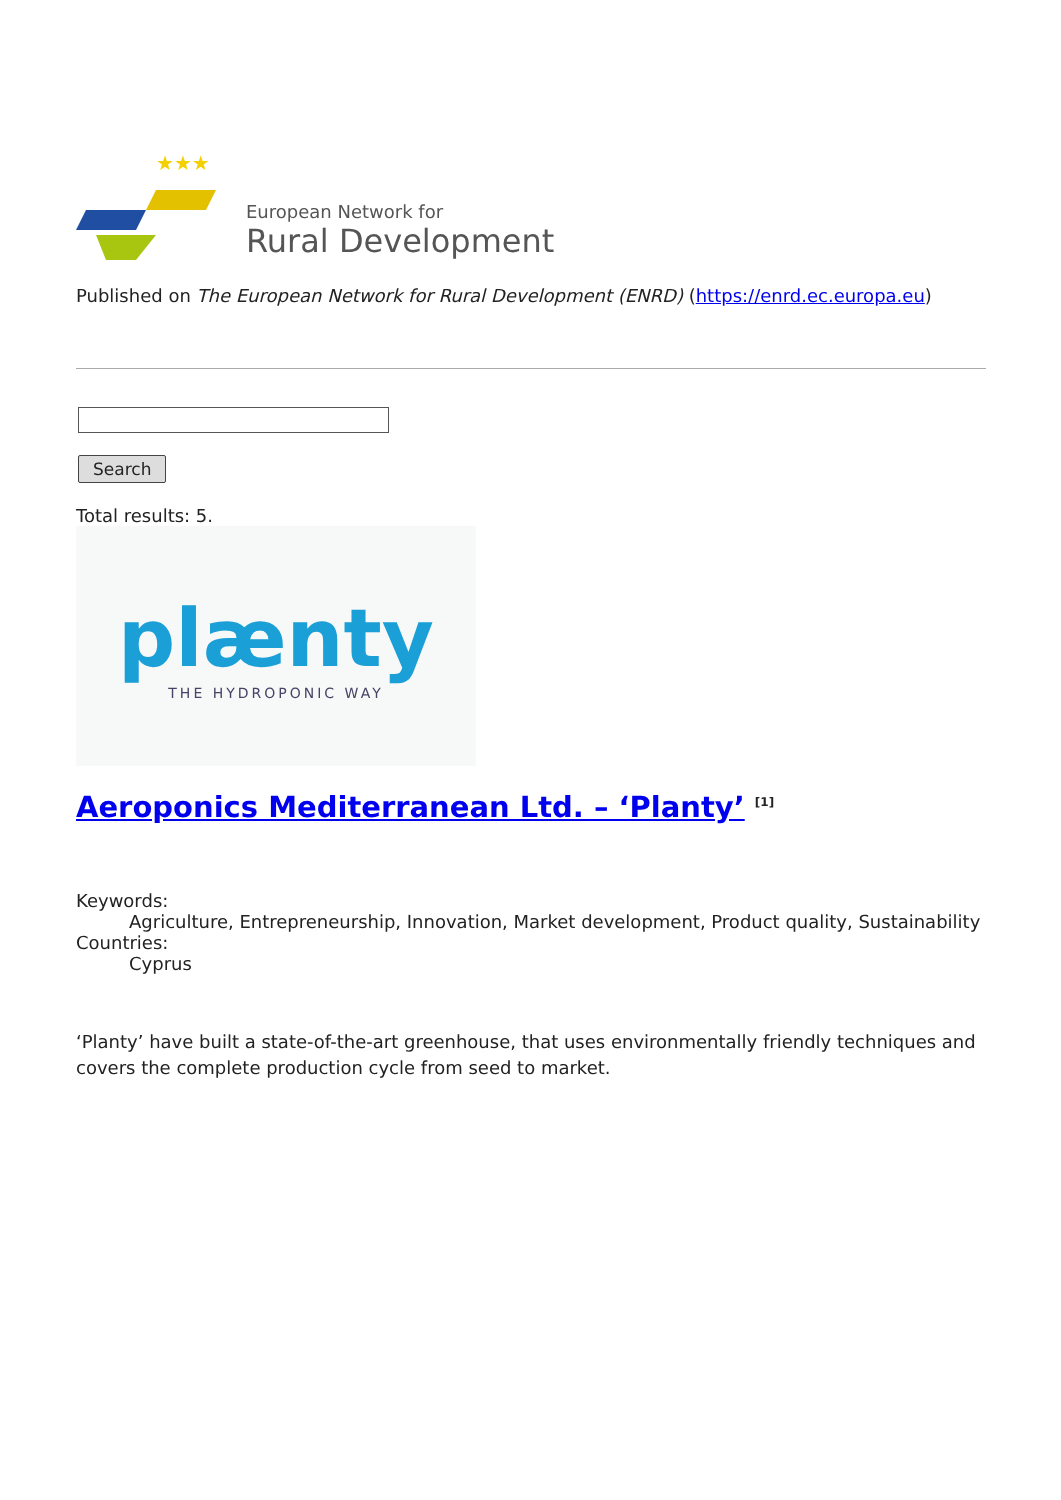★★★
European Network for
Rural Development
Published on The European Network for Rural Development (ENRD) (https://enrd.ec.europa.eu)
Search
Total results: 5.
plænty
THE HYDROPONIC WAY
Aeroponics Mediterranean Ltd. – ‘Planty’ <sup>[1]</sup>
Keywords:
Agriculture, Entrepreneurship, Innovation, Market development, Product quality, Sustainability
Countries:
Cyprus
‘Planty’ have built a state-of-the-art greenhouse, that uses environmentally friendly techniques and covers the complete production cycle from seed to market.